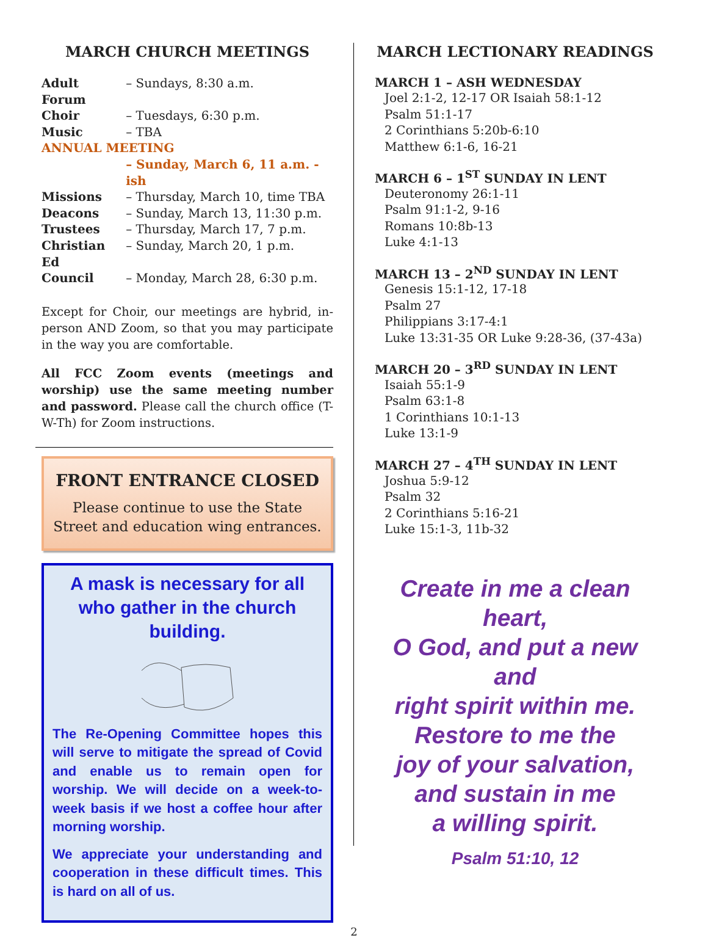MARCH CHURCH MEETINGS
| Adult Forum | – Sundays, 8:30 a.m. |
| Choir | – Tuesdays, 6:30 p.m. |
| Music | – TBA |
| ANNUAL MEETING | |
| | – Sunday, March 6, 11 a.m. - ish |
| Missions | – Thursday, March 10, time TBA |
| Deacons | – Sunday, March 13, 11:30 p.m. |
| Trustees | – Thursday, March 17, 7 p.m. |
| Christian Ed | – Sunday, March 20, 1 p.m. |
| Council | – Monday, March 28, 6:30 p.m. |
Except for Choir, our meetings are hybrid, in-person AND Zoom, so that you may participate in the way you are comfortable.
All FCC Zoom events (meetings and worship) use the same meeting number and password. Please call the church office (T-W-Th) for Zoom instructions.
FRONT ENTRANCE CLOSED
Please continue to use the State Street and education wing entrances.
A mask is necessary for all who gather in the church building.
The Re-Opening Committee hopes this will serve to mitigate the spread of Covid and enable us to remain open for worship. We will decide on a week-to-week basis if we host a coffee hour after morning worship.
We appreciate your understanding and cooperation in these difficult times. This is hard on all of us.
MARCH LECTIONARY READINGS
MARCH 1 – ASH WEDNESDAY
Joel 2:1-2, 12-17 OR Isaiah 58:1-12
Psalm 51:1-17
2 Corinthians 5:20b-6:10
Matthew 6:1-6, 16-21
MARCH 6 – 1<sup>ST</sup> SUNDAY IN LENT
Deuteronomy 26:1-11
Psalm 91:1-2, 9-16
Romans 10:8b-13
Luke 4:1-13
MARCH 13 – 2<sup>ND</sup> SUNDAY IN LENT
Genesis 15:1-12, 17-18
Psalm 27
Philippians 3:17-4:1
Luke 13:31-35 OR Luke 9:28-36, (37-43a)
MARCH 20 – 3<sup>RD</sup> SUNDAY IN LENT
Isaiah 55:1-9
Psalm 63:1-8
1 Corinthians 10:1-13
Luke 13:1-9
MARCH 27 – 4<sup>TH</sup> SUNDAY IN LENT
Joshua 5:9-12
Psalm 32
2 Corinthians 5:16-21
Luke 15:1-3, 11b-32
Create in me a clean heart,
O God, and put a new and
right spirit within me.
Restore to me the
joy of your salvation,
and sustain in me
a willing spirit.
Psalm 51:10, 12
2